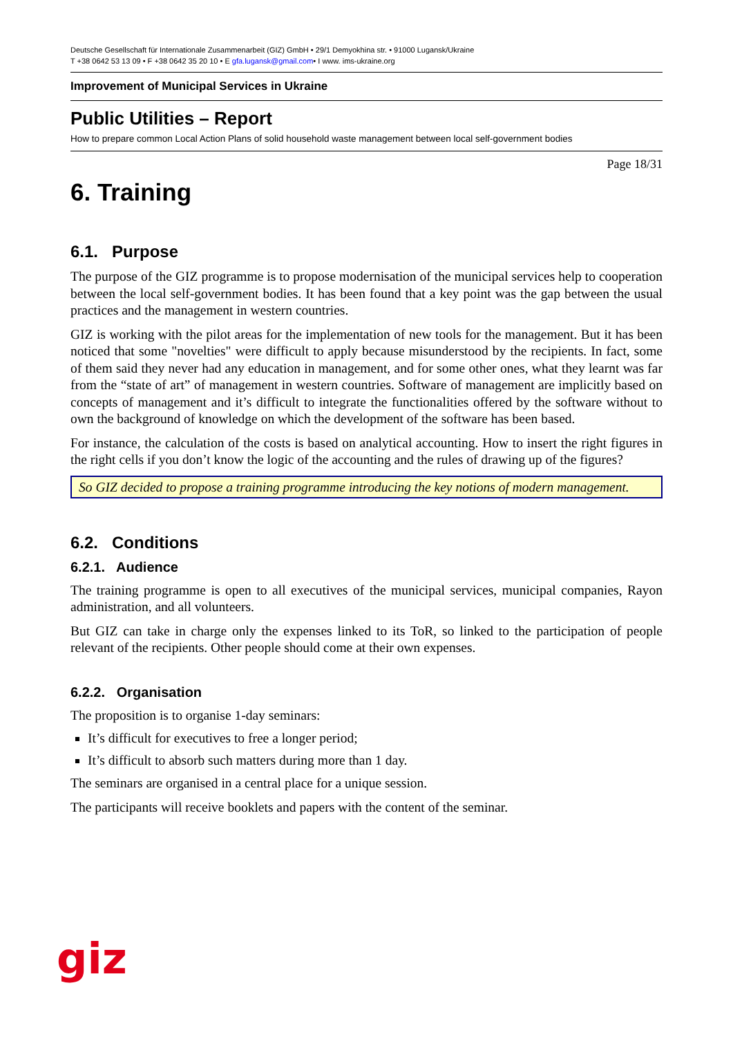Deutsche Gesellschaft für Internationale Zusammenarbeit (GIZ) GmbH • 29/1 Demyokhina str. • 91000 Lugansk/Ukraine
T +38 0642 53 13 09 • F +38 0642 35 20 10 • E gfa.lugansk@gmail.com• I www. ims-ukraine.org
Improvement of Municipal Services in Ukraine
Public Utilities – Report
How to prepare common Local Action Plans of solid household waste management between local self-government bodies
Page 18/31
6. Training
6.1. Purpose
The purpose of the GIZ programme is to propose modernisation of the municipal services help to cooperation between the local self-government bodies. It has been found that a key point was the gap between the usual practices and the management in western countries.
GIZ is working with the pilot areas for the implementation of new tools for the management. But it has been noticed that some "novelties" were difficult to apply because misunderstood by the recipients. In fact, some of them said they never had any education in management, and for some other ones, what they learnt was far from the “state of art” of management in western countries. Software of management are implicitly based on concepts of management and it’s difficult to integrate the functionalities offered by the software without to own the background of knowledge on which the development of the software has been based.
For instance, the calculation of the costs is based on analytical accounting. How to insert the right figures in the right cells if you don’t know the logic of the accounting and the rules of drawing up of the figures?
So GIZ decided to propose a training programme introducing the key notions of modern management.
6.2. Conditions
6.2.1. Audience
The training programme is open to all executives of the municipal services, municipal companies, Rayon administration, and all volunteers.
But GIZ can take in charge only the expenses linked to its ToR, so linked to the participation of people relevant of the recipients. Other people should come at their own expenses.
6.2.2. Organisation
The proposition is to organise 1-day seminars:
It’s difficult for executives to free a longer period;
It’s difficult to absorb such matters during more than 1 day.
The seminars are organised in a central place for a unique session.
The participants will receive booklets and papers with the content of the seminar.
giz